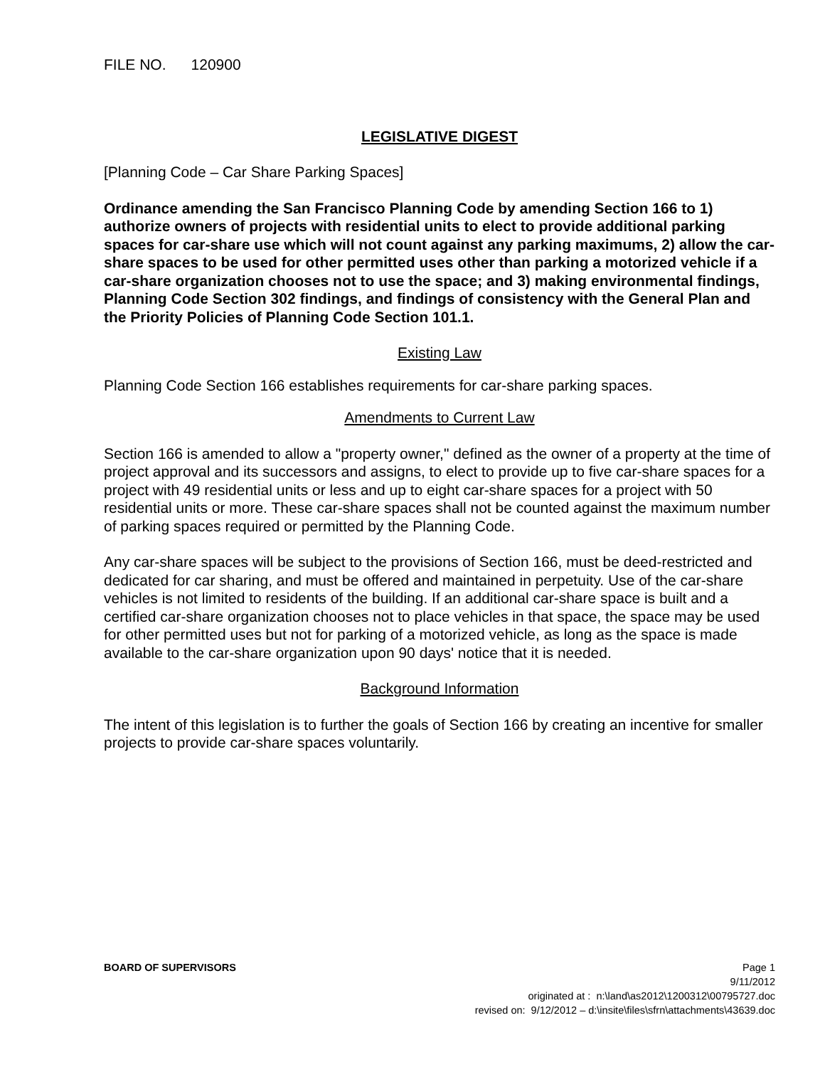FILE NO. 120900
LEGISLATIVE DIGEST
[Planning Code – Car Share Parking Spaces]
Ordinance amending the San Francisco Planning Code by amending Section 166 to 1) authorize owners of projects with residential units to elect to provide additional parking spaces for car-share use which will not count against any parking maximums, 2) allow the car-share spaces to be used for other permitted uses other than parking a motorized vehicle if a car-share organization chooses not to use the space; and 3) making environmental findings, Planning Code Section 302 findings, and findings of consistency with the General Plan and the Priority Policies of Planning Code Section 101.1.
Existing Law
Planning Code Section 166 establishes requirements for car-share parking spaces.
Amendments to Current Law
Section 166 is amended to allow a "property owner," defined as the owner of a property at the time of project approval and its successors and assigns, to elect to provide up to five car-share spaces for a project with 49 residential units or less and up to eight car-share spaces for a project with 50 residential units or more. These car-share spaces shall not be counted against the maximum number of parking spaces required or permitted by the Planning Code.
Any car-share spaces will be subject to the provisions of Section 166, must be deed-restricted and dedicated for car sharing, and must be offered and maintained in perpetuity. Use of the car-share vehicles is not limited to residents of the building. If an additional car-share space is built and a certified car-share organization chooses not to place vehicles in that space, the space may be used for other permitted uses but not for parking of a motorized vehicle, as long as the space is made available to the car-share organization upon 90 days' notice that it is needed.
Background Information
The intent of this legislation is to further the goals of Section 166 by creating an incentive for smaller projects to provide car-share spaces voluntarily.
BOARD OF SUPERVISORS Page 1
9/11/2012
originated at : n:\land\as2012\1200312\00795727.doc
revised on: 9/12/2012 – d:\insite\files\sfrn\attachments\43639.doc